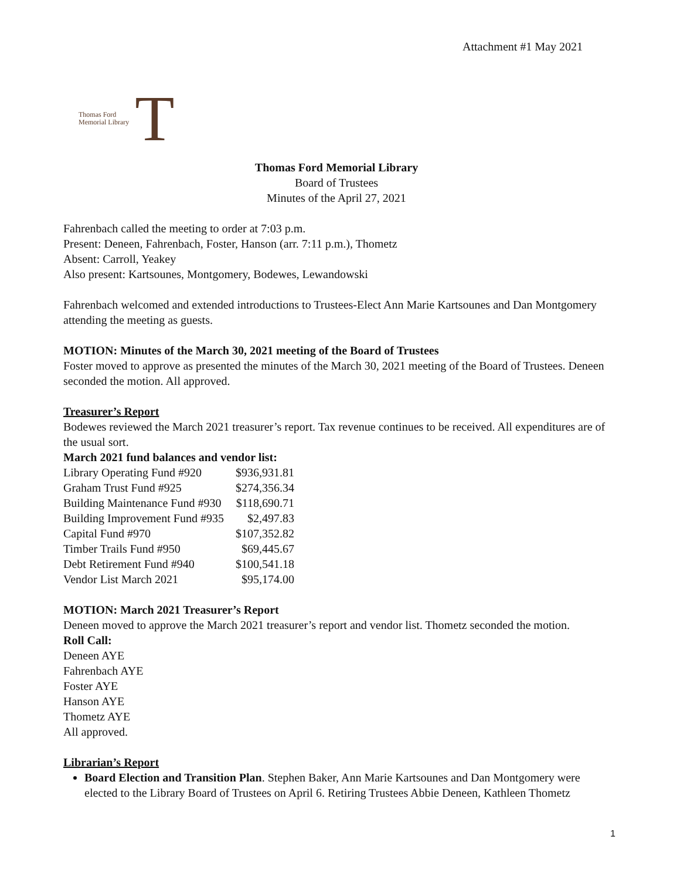Attachment #1 May 2021
Thomas Ford
Memorial Library
T
Thomas Ford Memorial Library
Board of Trustees
Minutes of the April 27, 2021
Fahrenbach called the meeting to order at 7:03 p.m.
Present: Deneen, Fahrenbach, Foster, Hanson (arr. 7:11 p.m.), Thometz
Absent: Carroll, Yeakey
Also present: Kartsounes, Montgomery, Bodewes, Lewandowski
Fahrenbach welcomed and extended introductions to Trustees-Elect Ann Marie Kartsounes and Dan Montgomery attending the meeting as guests.
MOTION: Minutes of the March 30, 2021 meeting of the Board of Trustees
Foster moved to approve as presented the minutes of the March 30, 2021 meeting of the Board of Trustees. Deneen seconded the motion. All approved.
Treasurer’s Report
Bodewes reviewed the March 2021 treasurer’s report. Tax revenue continues to be received. All expenditures are of the usual sort.
March 2021 fund balances and vendor list:
| Library Operating Fund #920 | $936,931.81 |
| Graham Trust Fund #925 | $274,356.34 |
| Building Maintenance Fund #930 | $118,690.71 |
| Building Improvement Fund #935 | $2,497.83 |
| Capital Fund #970 | $107,352.82 |
| Timber Trails Fund #950 | $69,445.67 |
| Debt Retirement Fund #940 | $100,541.18 |
| Vendor List March 2021 | $95,174.00 |
MOTION: March 2021 Treasurer’s Report
Deneen moved to approve the March 2021 treasurer’s report and vendor list. Thometz seconded the motion.
Roll Call:
Deneen AYE
Fahrenbach AYE
Foster AYE
Hanson AYE
Thometz AYE
All approved.
Librarian’s Report
Board Election and Transition Plan. Stephen Baker, Ann Marie Kartsounes and Dan Montgomery were elected to the Library Board of Trustees on April 6. Retiring Trustees Abbie Deneen, Kathleen Thometz
1